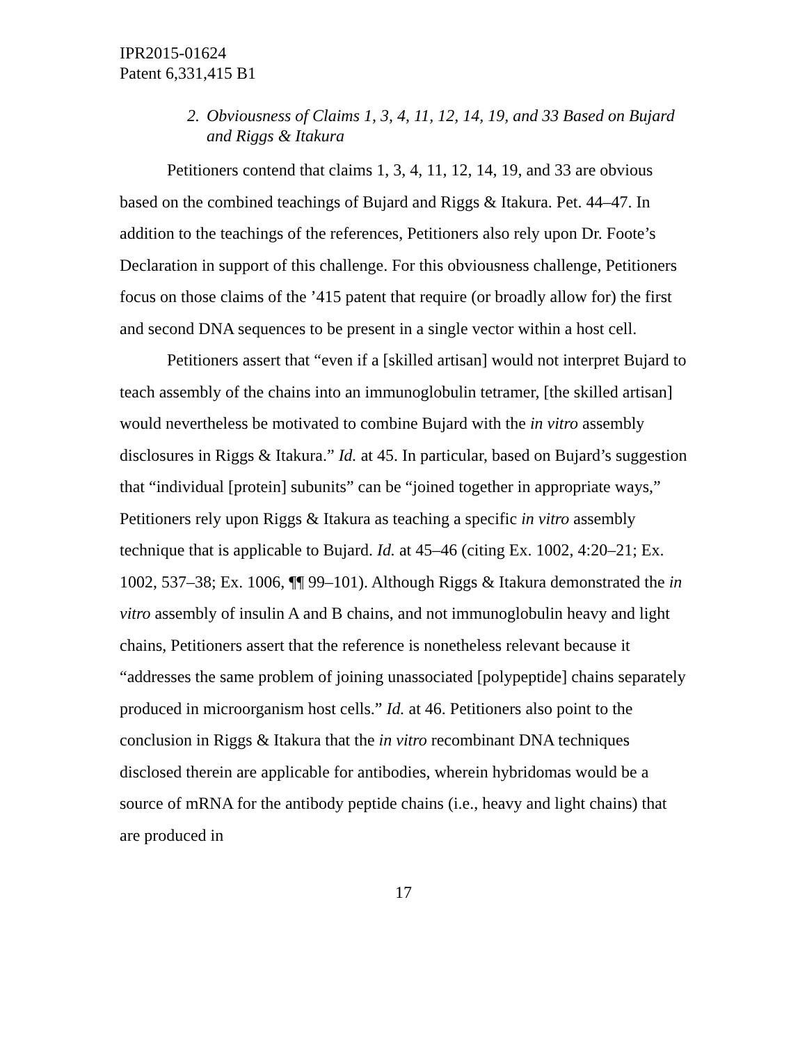IPR2015-01624
Patent 6,331,415 B1
2. Obviousness of Claims 1, 3, 4, 11, 12, 14, 19, and 33 Based on Bujard and Riggs & Itakura
Petitioners contend that claims 1, 3, 4, 11, 12, 14, 19, and 33 are obvious based on the combined teachings of Bujard and Riggs & Itakura. Pet. 44–47. In addition to the teachings of the references, Petitioners also rely upon Dr. Foote’s Declaration in support of this challenge. For this obviousness challenge, Petitioners focus on those claims of the ’415 patent that require (or broadly allow for) the first and second DNA sequences to be present in a single vector within a host cell.
Petitioners assert that “even if a [skilled artisan] would not interpret Bujard to teach assembly of the chains into an immunoglobulin tetramer, [the skilled artisan] would nevertheless be motivated to combine Bujard with the in vitro assembly disclosures in Riggs & Itakura.” Id. at 45. In particular, based on Bujard’s suggestion that “individual [protein] subunits” can be “joined together in appropriate ways,” Petitioners rely upon Riggs & Itakura as teaching a specific in vitro assembly technique that is applicable to Bujard. Id. at 45–46 (citing Ex. 1002, 4:20–21; Ex. 1002, 537–38; Ex. 1006, ¶¶ 99–101). Although Riggs & Itakura demonstrated the in vitro assembly of insulin A and B chains, and not immunoglobulin heavy and light chains, Petitioners assert that the reference is nonetheless relevant because it “addresses the same problem of joining unassociated [polypeptide] chains separately produced in microorganism host cells.” Id. at 46. Petitioners also point to the conclusion in Riggs & Itakura that the in vitro recombinant DNA techniques disclosed therein are applicable for antibodies, wherein hybridomas would be a source of mRNA for the antibody peptide chains (i.e., heavy and light chains) that are produced in
17